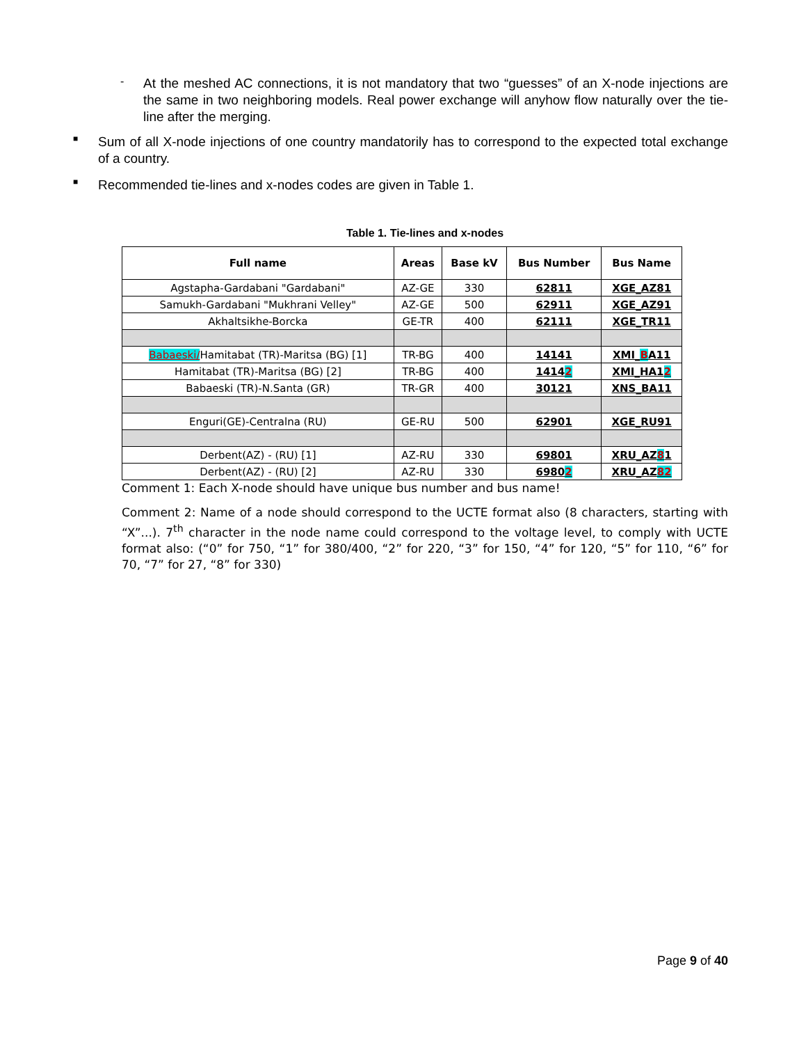-
At the meshed AC connections, it is not mandatory that two “guesses” of an X-node injections are the same in two neighboring models. Real power exchange will anyhow flow naturally over the tie-line after the merging.
■
Sum of all X-node injections of one country mandatorily has to correspond to the expected total exchange of a country.
■
Recommended tie-lines and x-nodes codes are given in Table 1.
Table 1. Tie-lines and x-nodes
| Full name | Areas | Base kV | Bus Number | Bus Name |
| --- | --- | --- | --- | --- |
| Agstapha-Gardabani "Gardabani" | AZ-GE | 330 | 62811 | XGE_AZ81 |
| Samukh-Gardabani "Mukhrani Velley" | AZ-GE | 500 | 62911 | XGE_AZ91 |
| Akhaltsikhe-Borcka | GE-TR | 400 | 62111 | XGE_TR11 |
| Babaeski/ Hamitabat (TR)-Maritsa (BG) [1] | TR-BG | 400 | 14141 | XMI_ B A11 |
| Hamitabat (TR)-Maritsa (BG) [2] | TR-BG | 400 | 1414 2 | XMI_HA1 2 |
| Babaeski (TR)-N.Santa (GR) | TR-GR | 400 | 30121 | XNS_BA11 |
| Enguri(GE)-Centralna (RU) | GE-RU | 500 | 62901 | XGE_RU91 |
| Derbent(AZ) - (RU) [1] | AZ-RU | 330 | 69801 | XRU_AZ 8 1 |
| Derbent(AZ) - (RU) [2] | AZ-RU | 330 | 6980 2 | XRU_AZ 82 |
Comment 1: Each X-node should have unique bus number and bus name!
Comment 2: Name of a node should correspond to the UCTE format also (8 characters, starting with “X”...). 7<sup>th</sup> character in the node name could correspond to the voltage level, to comply with UCTE format also: (“0” for 750, “1” for 380/400, “2” for 220, “3” for 150, “4” for 120, “5” for 110, “6” for 70, “7” for 27, “8” for 330)
Page 9 of 40